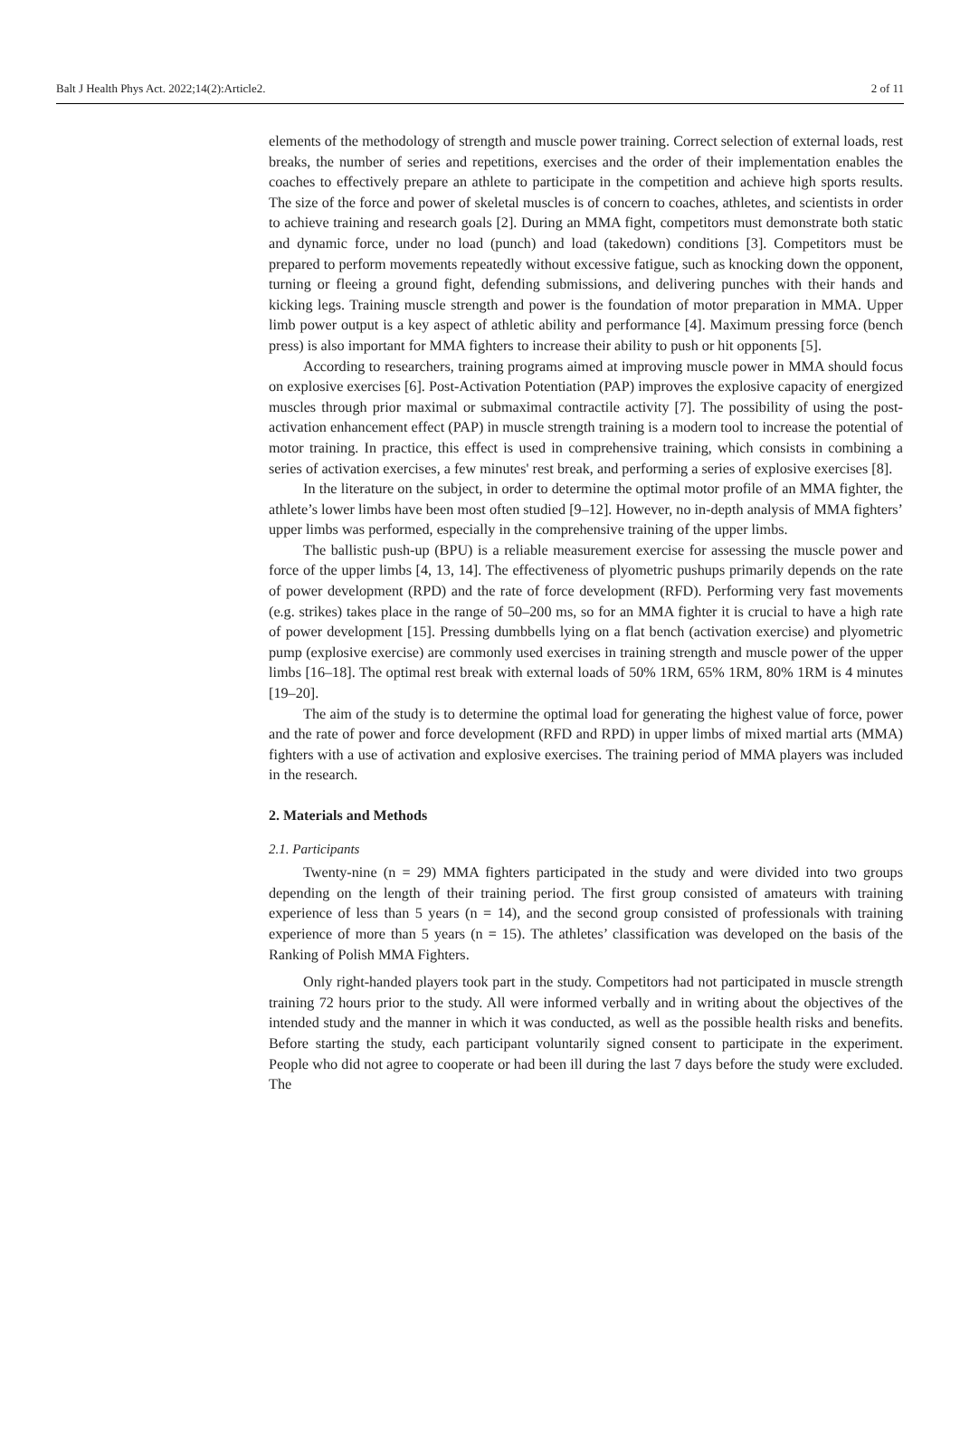Balt J Health Phys Act. 2022;14(2):Article2. 2 of 11
elements of the methodology of strength and muscle power training. Correct selection of external loads, rest breaks, the number of series and repetitions, exercises and the order of their implementation enables the coaches to effectively prepare an athlete to participate in the competition and achieve high sports results. The size of the force and power of skeletal muscles is of concern to coaches, athletes, and scientists in order to achieve training and research goals [2]. During an MMA fight, competitors must demonstrate both static and dynamic force, under no load (punch) and load (takedown) conditions [3]. Competitors must be prepared to perform movements repeatedly without excessive fatigue, such as knocking down the opponent, turning or fleeing a ground fight, defending submissions, and delivering punches with their hands and kicking legs. Training muscle strength and power is the foundation of motor preparation in MMA. Upper limb power output is a key aspect of athletic ability and performance [4]. Maximum pressing force (bench press) is also important for MMA fighters to increase their ability to push or hit opponents [5].
According to researchers, training programs aimed at improving muscle power in MMA should focus on explosive exercises [6]. Post-Activation Potentiation (PAP) improves the explosive capacity of energized muscles through prior maximal or submaximal contractile activity [7]. The possibility of using the post-activation enhancement effect (PAP) in muscle strength training is a modern tool to increase the potential of motor training. In practice, this effect is used in comprehensive training, which consists in combining a series of activation exercises, a few minutes' rest break, and performing a series of explosive exercises [8].
In the literature on the subject, in order to determine the optimal motor profile of an MMA fighter, the athlete’s lower limbs have been most often studied [9–12]. However, no in-depth analysis of MMA fighters’ upper limbs was performed, especially in the comprehensive training of the upper limbs.
The ballistic push-up (BPU) is a reliable measurement exercise for assessing the muscle power and force of the upper limbs [4, 13, 14]. The effectiveness of plyometric pushups primarily depends on the rate of power development (RPD) and the rate of force development (RFD). Performing very fast movements (e.g. strikes) takes place in the range of 50–200 ms, so for an MMA fighter it is crucial to have a high rate of power development [15]. Pressing dumbbells lying on a flat bench (activation exercise) and plyometric pump (explosive exercise) are commonly used exercises in training strength and muscle power of the upper limbs [16–18]. The optimal rest break with external loads of 50% 1RM, 65% 1RM, 80% 1RM is 4 minutes [19–20].
The aim of the study is to determine the optimal load for generating the highest value of force, power and the rate of power and force development (RFD and RPD) in upper limbs of mixed martial arts (MMA) fighters with a use of activation and explosive exercises. The training period of MMA players was included in the research.
2. Materials and Methods
2.1. Participants
Twenty-nine (n = 29) MMA fighters participated in the study and were divided into two groups depending on the length of their training period. The first group consisted of amateurs with training experience of less than 5 years (n = 14), and the second group consisted of professionals with training experience of more than 5 years (n = 15). The athletes’ classification was developed on the basis of the Ranking of Polish MMA Fighters.
Only right-handed players took part in the study. Competitors had not participated in muscle strength training 72 hours prior to the study. All were informed verbally and in writing about the objectives of the intended study and the manner in which it was conducted, as well as the possible health risks and benefits. Before starting the study, each participant voluntarily signed consent to participate in the experiment. People who did not agree to cooperate or had been ill during the last 7 days before the study were excluded. The